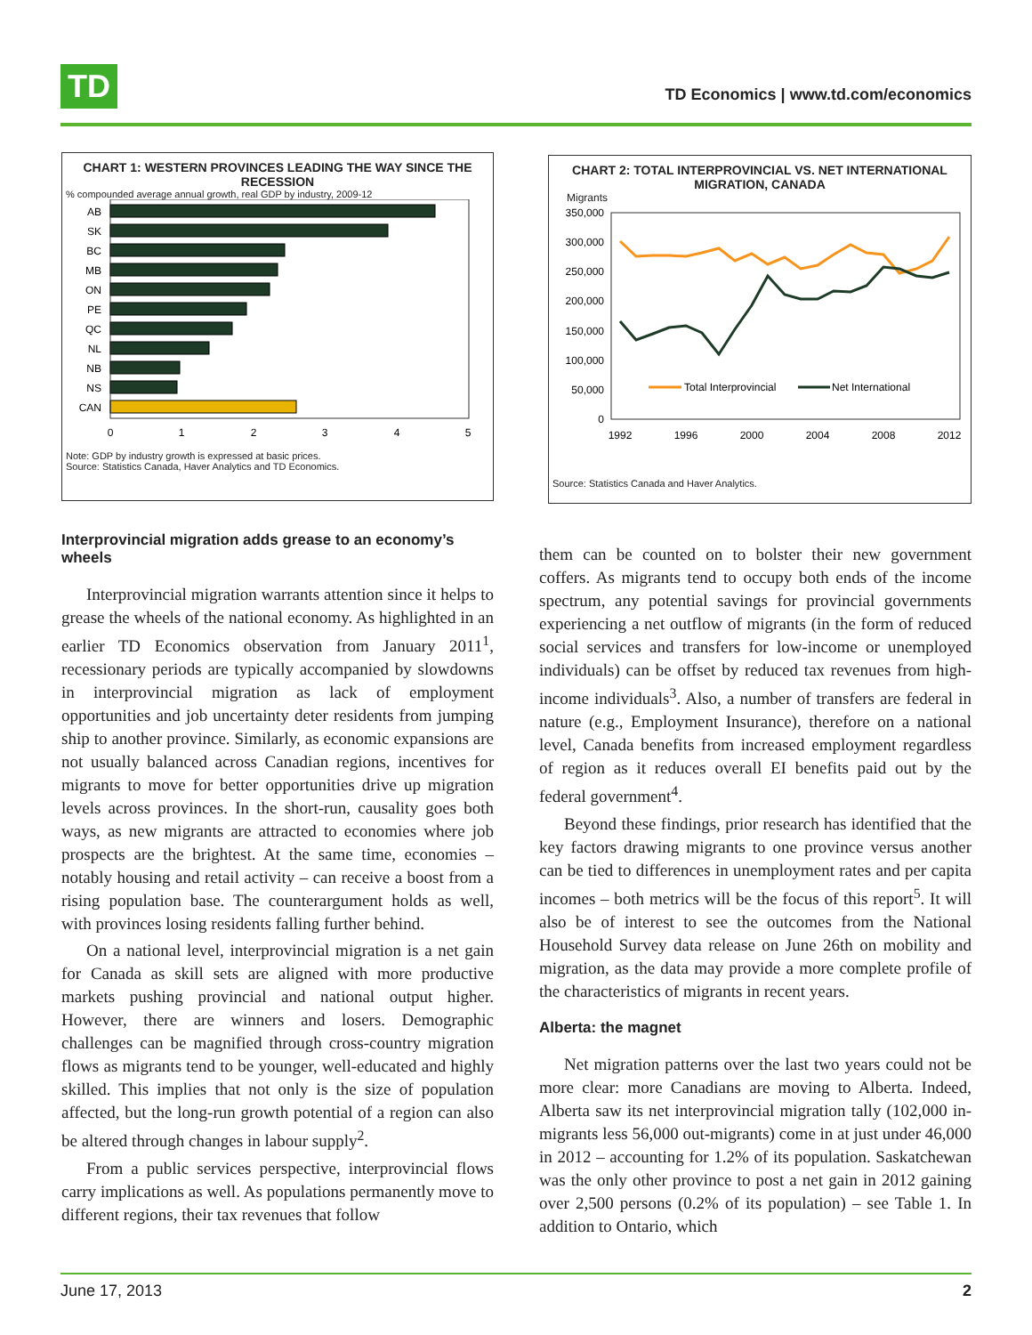TD
TD Economics | www.td.com/economics
CHART 1: WESTERN PROVINCES LEADING THE WAY SINCE THE RECESSION
% compounded average annual growth, real GDP by industry, 2009-12
AB
SK
BC
MB
ON
PE
QC
NL
NB
NS
CAN
0
1
2
3
4
5
Note: GDP by industry growth is expressed at basic prices.
Source: Statistics Canada, Haver Analytics and TD Economics.
Interprovincial migration adds grease to an economy’s wheels
Interprovincial migration warrants attention since it helps to grease the wheels of the national economy. As highlighted in an earlier TD Economics observation from January 2011<sup>1</sup>, recessionary periods are typically accompanied by slowdowns in interprovincial migration as lack of employment opportunities and job uncertainty deter residents from jumping ship to another province. Similarly, as economic expansions are not usually balanced across Canadian regions, incentives for migrants to move for better opportunities drive up migration levels across provinces. In the short-run, causality goes both ways, as new migrants are attracted to economies where job prospects are the brightest. At the same time, economies – notably housing and retail activity – can receive a boost from a rising population base. The counterargument holds as well, with provinces losing residents falling further behind.
On a national level, interprovincial migration is a net gain for Canada as skill sets are aligned with more productive markets pushing provincial and national output higher. However, there are winners and losers. Demographic challenges can be magnified through cross-country migration flows as migrants tend to be younger, well-educated and highly skilled. This implies that not only is the size of population affected, but the long-run growth potential of a region can also be altered through changes in labour supply<sup>2</sup>.
From a public services perspective, interprovincial flows carry implications as well. As populations permanently move to different regions, their tax revenues that follow
CHART 2: TOTAL INTERPROVINCIAL VS. NET INTERNATIONAL MIGRATION, CANADA
Migrants
350,000
300,000
250,000
200,000
150,000
100,000
50,000
0
Total Interprovincial
Net International
1992
1996
2000
2004
2008
2012
Source: Statistics Canada and Haver Analytics.
them can be counted on to bolster their new government coffers. As migrants tend to occupy both ends of the income spectrum, any potential savings for provincial governments experiencing a net outflow of migrants (in the form of reduced social services and transfers for low-income or unemployed individuals) can be offset by reduced tax revenues from high-income individuals<sup>3</sup>. Also, a number of transfers are federal in nature (e.g., Employment Insurance), therefore on a national level, Canada benefits from increased employment regardless of region as it reduces overall EI benefits paid out by the federal government<sup>4</sup>.
Beyond these findings, prior research has identified that the key factors drawing migrants to one province versus another can be tied to differences in unemployment rates and per capita incomes – both metrics will be the focus of this report<sup>5</sup>. It will also be of interest to see the outcomes from the National Household Survey data release on June 26th on mobility and migration, as the data may provide a more complete profile of the characteristics of migrants in recent years.
Alberta: the magnet
Net migration patterns over the last two years could not be more clear: more Canadians are moving to Alberta. Indeed, Alberta saw its net interprovincial migration tally (102,000 in-migrants less 56,000 out-migrants) come in at just under 46,000 in 2012 – accounting for 1.2% of its population. Saskatchewan was the only other province to post a net gain in 2012 gaining over 2,500 persons (0.2% of its population) – see Table 1. In addition to Ontario, which
June 17, 2013 2